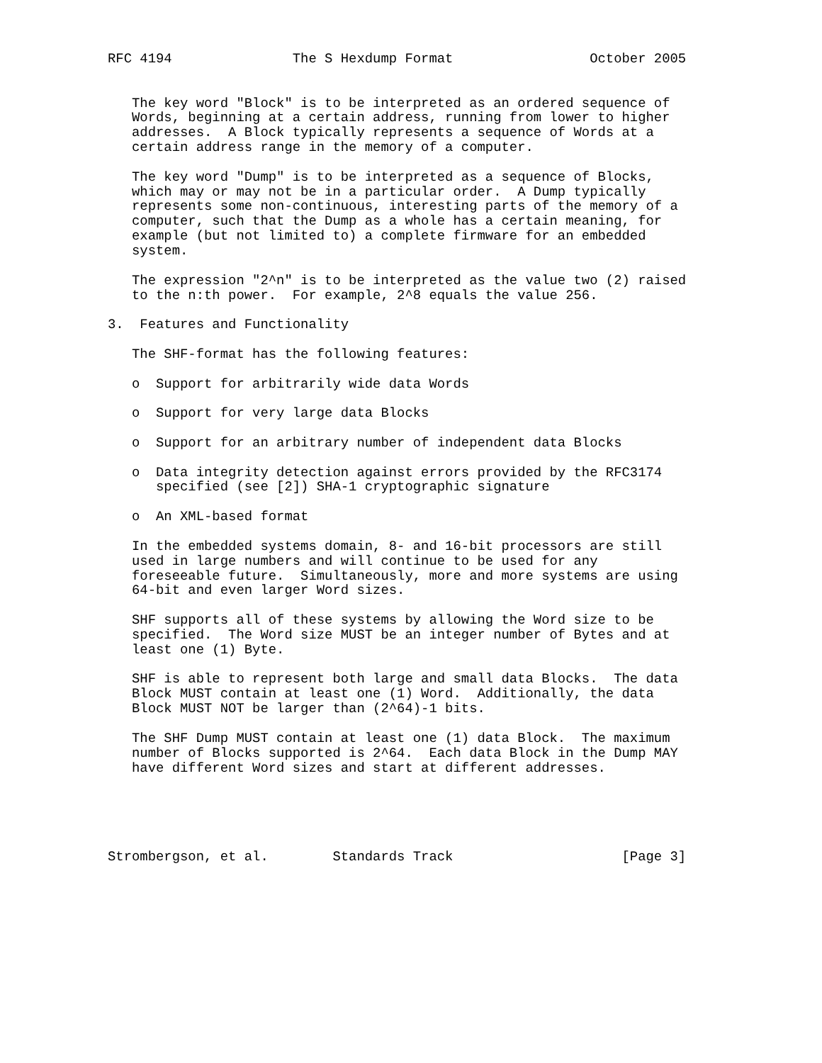RFC 4194               The S Hexdump Format                 October 2005


   The key word "Block" is to be interpreted as an ordered sequence of
   Words, beginning at a certain address, running from lower to higher
   addresses.  A Block typically represents a sequence of Words at a
   certain address range in the memory of a computer.

   The key word "Dump" is to be interpreted as a sequence of Blocks,
   which may or may not be in a particular order.  A Dump typically
   represents some non-continuous, interesting parts of the memory of a
   computer, such that the Dump as a whole has a certain meaning, for
   example (but not limited to) a complete firmware for an embedded
   system.

   The expression "2^n" is to be interpreted as the value two (2) raised
   to the n:th power.  For example, 2^8 equals the value 256.

3.  Features and Functionality

   The SHF-format has the following features:

   o  Support for arbitrarily wide data Words

   o  Support for very large data Blocks

   o  Support for an arbitrary number of independent data Blocks

   o  Data integrity detection against errors provided by the RFC3174
      specified (see [2]) SHA-1 cryptographic signature

   o  An XML-based format

   In the embedded systems domain, 8- and 16-bit processors are still
   used in large numbers and will continue to be used for any
   foreseeable future.  Simultaneously, more and more systems are using
   64-bit and even larger Word sizes.

   SHF supports all of these systems by allowing the Word size to be
   specified.  The Word size MUST be an integer number of Bytes and at
   least one (1) Byte.

   SHF is able to represent both large and small data Blocks.  The data
   Block MUST contain at least one (1) Word.  Additionally, the data
   Block MUST NOT be larger than (2^64)-1 bits.

   The SHF Dump MUST contain at least one (1) data Block.  The maximum
   number of Blocks supported is 2^64.  Each data Block in the Dump MAY
   have different Word sizes and start at different addresses.





Strombergson, et al.        Standards Track                     [Page 3]